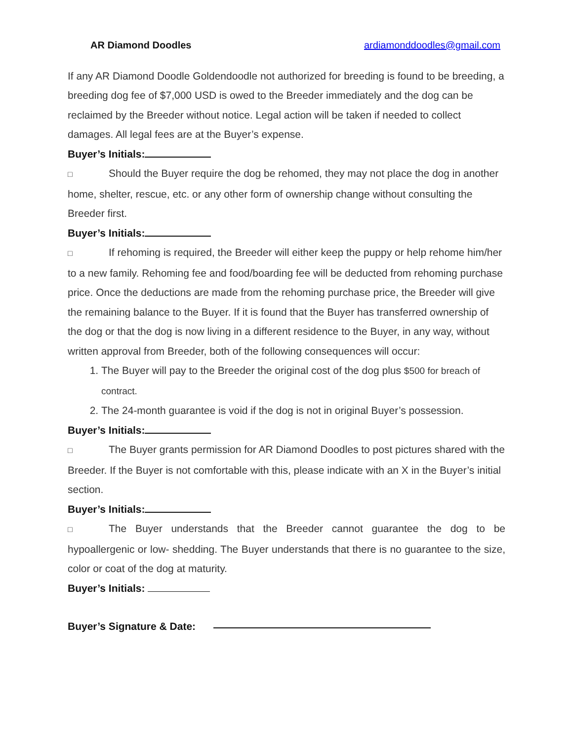AR Diamond Doodles ardiamonddoodles@gmail.com
If any AR Diamond Doodle Goldendoodle not authorized for breeding is found to be breeding, a breeding dog fee of $7,000 USD is owed to the Breeder immediately and the dog can be reclaimed by the Breeder without notice. Legal action will be taken if needed to collect damages. All legal fees are at the Buyer’s expense.
Buyer’s Initials:
□ Should the Buyer require the dog be rehomed, they may not place the dog in another home, shelter, rescue, etc. or any other form of ownership change without consulting the Breeder first.
Buyer’s Initials:
□ If rehoming is required, the Breeder will either keep the puppy or help rehome him/her to a new family. Rehoming fee and food/boarding fee will be deducted from rehoming purchase price. Once the deductions are made from the rehoming purchase price, the Breeder will give the remaining balance to the Buyer. If it is found that the Buyer has transferred ownership of the dog or that the dog is now living in a different residence to the Buyer, in any way, without written approval from Breeder, both of the following consequences will occur:
1. The Buyer will pay to the Breeder the original cost of the dog plus $500 for breach of contract.
2. The 24-month guarantee is void if the dog is not in original Buyer’s possession.
Buyer’s Initials:
□ The Buyer grants permission for AR Diamond Doodles to post pictures shared with the Breeder. If the Buyer is not comfortable with this, please indicate with an X in the Buyer’s initial section.
Buyer’s Initials:
□ The Buyer understands that the Breeder cannot guarantee the dog to be hypoallergenic or low- shedding. The Buyer understands that there is no guarantee to the size, color or coat of the dog at maturity.
Buyer’s Initials:
Buyer’s Signature & Date: